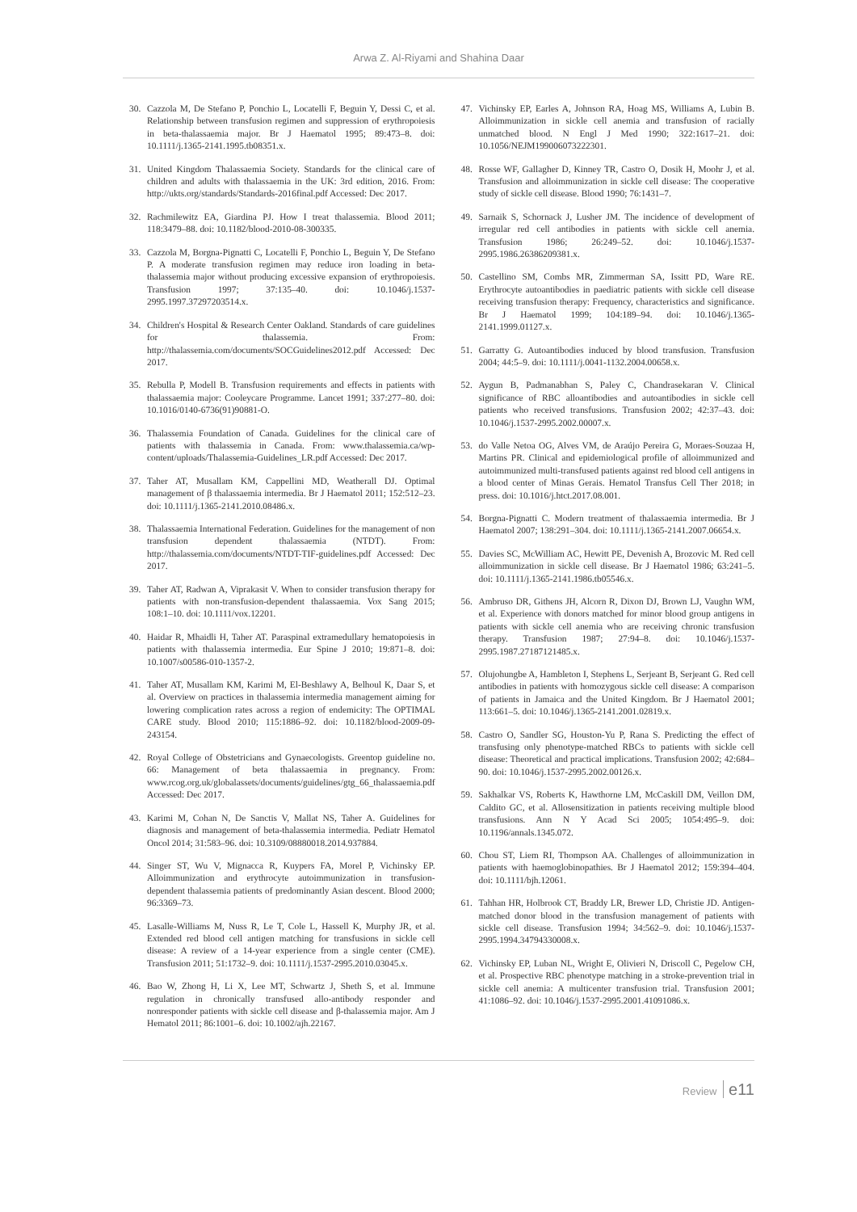Arwa Z. Al-Riyami and Shahina Daar
30. Cazzola M, De Stefano P, Ponchio L, Locatelli F, Beguin Y, Dessi C, et al. Relationship between transfusion regimen and suppression of erythropoiesis in beta-thalassaemia major. Br J Haematol 1995; 89:473–8. doi: 10.1111/j.1365-2141.1995.tb08351.x.
31. United Kingdom Thalassaemia Society. Standards for the clinical care of children and adults with thalassaemia in the UK: 3rd edition, 2016. From: http://ukts.org/standards/Standards-2016final.pdf Accessed: Dec 2017.
32. Rachmilewitz EA, Giardina PJ. How I treat thalassemia. Blood 2011; 118:3479–88. doi: 10.1182/blood-2010-08-300335.
33. Cazzola M, Borgna-Pignatti C, Locatelli F, Ponchio L, Beguin Y, De Stefano P. A moderate transfusion regimen may reduce iron loading in beta-thalassemia major without producing excessive expansion of erythropoiesis. Transfusion 1997; 37:135–40. doi: 10.1046/j.1537-2995.1997.37297203514.x.
34. Children's Hospital & Research Center Oakland. Standards of care guidelines for thalassemia. From: http://thalassemia.com/documents/SOCGuidelines2012.pdf Accessed: Dec 2017.
35. Rebulla P, Modell B. Transfusion requirements and effects in patients with thalassaemia major: Cooleycare Programme. Lancet 1991; 337:277–80. doi: 10.1016/0140-6736(91)90881-O.
36. Thalassemia Foundation of Canada. Guidelines for the clinical care of patients with thalassemia in Canada. From: www.thalassemia.ca/wp-content/uploads/Thalassemia-Guidelines_LR.pdf Accessed: Dec 2017.
37. Taher AT, Musallam KM, Cappellini MD, Weatherall DJ. Optimal management of β thalassaemia intermedia. Br J Haematol 2011; 152:512–23. doi: 10.1111/j.1365-2141.2010.08486.x.
38. Thalassaemia International Federation. Guidelines for the management of non transfusion dependent thalassaemia (NTDT). From: http://thalassemia.com/documents/NTDT-TIF-guidelines.pdf Accessed: Dec 2017.
39. Taher AT, Radwan A, Viprakasit V. When to consider transfusion therapy for patients with non-transfusion-dependent thalassaemia. Vox Sang 2015; 108:1–10. doi: 10.1111/vox.12201.
40. Haidar R, Mhaidli H, Taher AT. Paraspinal extramedullary hematopoiesis in patients with thalassemia intermedia. Eur Spine J 2010; 19:871–8. doi: 10.1007/s00586-010-1357-2.
41. Taher AT, Musallam KM, Karimi M, El-Beshlawy A, Belhoul K, Daar S, et al. Overview on practices in thalassemia intermedia management aiming for lowering complication rates across a region of endemicity: The OPTIMAL CARE study. Blood 2010; 115:1886–92. doi: 10.1182/blood-2009-09-243154.
42. Royal College of Obstetricians and Gynaecologists. Greentop guideline no. 66: Management of beta thalassaemia in pregnancy. From: www.rcog.org.uk/globalassets/documents/guidelines/gtg_66_thalassaemia.pdf Accessed: Dec 2017.
43. Karimi M, Cohan N, De Sanctis V, Mallat NS, Taher A. Guidelines for diagnosis and management of beta-thalassemia intermedia. Pediatr Hematol Oncol 2014; 31:583–96. doi: 10.3109/08880018.2014.937884.
44. Singer ST, Wu V, Mignacca R, Kuypers FA, Morel P, Vichinsky EP. Alloimmunization and erythrocyte autoimmunization in transfusion-dependent thalassemia patients of predominantly Asian descent. Blood 2000; 96:3369–73.
45. Lasalle-Williams M, Nuss R, Le T, Cole L, Hassell K, Murphy JR, et al. Extended red blood cell antigen matching for transfusions in sickle cell disease: A review of a 14-year experience from a single center (CME). Transfusion 2011; 51:1732–9. doi: 10.1111/j.1537-2995.2010.03045.x.
46. Bao W, Zhong H, Li X, Lee MT, Schwartz J, Sheth S, et al. Immune regulation in chronically transfused allo-antibody responder and nonresponder patients with sickle cell disease and β-thalassemia major. Am J Hematol 2011; 86:1001–6. doi: 10.1002/ajh.22167.
47. Vichinsky EP, Earles A, Johnson RA, Hoag MS, Williams A, Lubin B. Alloimmunization in sickle cell anemia and transfusion of racially unmatched blood. N Engl J Med 1990; 322:1617–21. doi: 10.1056/NEJM199006073222301.
48. Rosse WF, Gallagher D, Kinney TR, Castro O, Dosik H, Moohr J, et al. Transfusion and alloimmunization in sickle cell disease: The cooperative study of sickle cell disease. Blood 1990; 76:1431–7.
49. Sarnaik S, Schornack J, Lusher JM. The incidence of development of irregular red cell antibodies in patients with sickle cell anemia. Transfusion 1986; 26:249–52. doi: 10.1046/j.1537-2995.1986.26386209381.x.
50. Castellino SM, Combs MR, Zimmerman SA, Issitt PD, Ware RE. Erythrocyte autoantibodies in paediatric patients with sickle cell disease receiving transfusion therapy: Frequency, characteristics and significance. Br J Haematol 1999; 104:189–94. doi: 10.1046/j.1365-2141.1999.01127.x.
51. Garratty G. Autoantibodies induced by blood transfusion. Transfusion 2004; 44:5–9. doi: 10.1111/j.0041-1132.2004.00658.x.
52. Aygun B, Padmanabhan S, Paley C, Chandrasekaran V. Clinical significance of RBC alloantibodies and autoantibodies in sickle cell patients who received transfusions. Transfusion 2002; 42:37–43. doi: 10.1046/j.1537-2995.2002.00007.x.
53. do Valle Netoa OG, Alves VM, de Araújo Pereira G, Moraes-Souzaa H, Martins PR. Clinical and epidemiological profile of alloimmunized and autoimmunized multi-transfused patients against red blood cell antigens in a blood center of Minas Gerais. Hematol Transfus Cell Ther 2018; in press. doi: 10.1016/j.htct.2017.08.001.
54. Borgna-Pignatti C. Modern treatment of thalassaemia intermedia. Br J Haematol 2007; 138:291–304. doi: 10.1111/j.1365-2141.2007.06654.x.
55. Davies SC, McWilliam AC, Hewitt PE, Devenish A, Brozovic M. Red cell alloimmunization in sickle cell disease. Br J Haematol 1986; 63:241–5. doi: 10.1111/j.1365-2141.1986.tb05546.x.
56. Ambruso DR, Githens JH, Alcorn R, Dixon DJ, Brown LJ, Vaughn WM, et al. Experience with donors matched for minor blood group antigens in patients with sickle cell anemia who are receiving chronic transfusion therapy. Transfusion 1987; 27:94–8. doi: 10.1046/j.1537-2995.1987.27187121485.x.
57. Olujohungbe A, Hambleton I, Stephens L, Serjeant B, Serjeant G. Red cell antibodies in patients with homozygous sickle cell disease: A comparison of patients in Jamaica and the United Kingdom. Br J Haematol 2001; 113:661–5. doi: 10.1046/j.1365-2141.2001.02819.x.
58. Castro O, Sandler SG, Houston-Yu P, Rana S. Predicting the effect of transfusing only phenotype-matched RBCs to patients with sickle cell disease: Theoretical and practical implications. Transfusion 2002; 42:684–90. doi: 10.1046/j.1537-2995.2002.00126.x.
59. Sakhalkar VS, Roberts K, Hawthorne LM, McCaskill DM, Veillon DM, Caldito GC, et al. Allosensitization in patients receiving multiple blood transfusions. Ann N Y Acad Sci 2005; 1054:495–9. doi: 10.1196/annals.1345.072.
60. Chou ST, Liem RI, Thompson AA. Challenges of alloimmunization in patients with haemoglobinopathies. Br J Haematol 2012; 159:394–404. doi: 10.1111/bjh.12061.
61. Tahhan HR, Holbrook CT, Braddy LR, Brewer LD, Christie JD. Antigen-matched donor blood in the transfusion management of patients with sickle cell disease. Transfusion 1994; 34:562–9. doi: 10.1046/j.1537-2995.1994.34794330008.x.
62. Vichinsky EP, Luban NL, Wright E, Olivieri N, Driscoll C, Pegelow CH, et al. Prospective RBC phenotype matching in a stroke-prevention trial in sickle cell anemia: A multicenter transfusion trial. Transfusion 2001; 41:1086–92. doi: 10.1046/j.1537-2995.2001.41091086.x.
Review e11